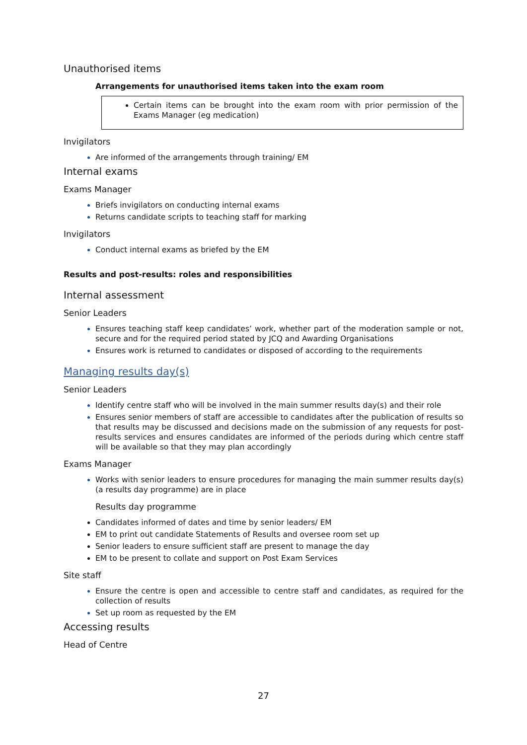Unauthorised items
Arrangements for unauthorised items taken into the exam room
Certain items can be brought into the exam room with prior permission of the Exams Manager (eg medication)
Invigilators
Are informed of the arrangements through training/ EM
Internal exams
Exams Manager
Briefs invigilators on conducting internal exams
Returns candidate scripts to teaching staff for marking
Invigilators
Conduct internal exams as briefed by the EM
Results and post-results: roles and responsibilities
Internal assessment
Senior Leaders
Ensures teaching staff keep candidates’ work, whether part of the moderation sample or not, secure and for the required period stated by JCQ and Awarding Organisations
Ensures work is returned to candidates or disposed of according to the requirements
Managing results day(s)
Senior Leaders
Identify centre staff who will be involved in the main summer results day(s) and their role
Ensures senior members of staff are accessible to candidates after the publication of results so that results may be discussed and decisions made on the submission of any requests for post-results services and ensures candidates are informed of the periods during which centre staff will be available so that they may plan accordingly
Exams Manager
Works with senior leaders to ensure procedures for managing the main summer results day(s) (a results day programme) are in place
Results day programme
Candidates informed of dates and time by senior leaders/ EM
EM to print out candidate Statements of Results and oversee room set up
Senior leaders to ensure sufficient staff are present to manage the day
EM to be present to collate and support on Post Exam Services
Site staff
Ensure the centre is open and accessible to centre staff and candidates, as required for the collection of results
Set up room as requested by the EM
Accessing results
Head of Centre
27